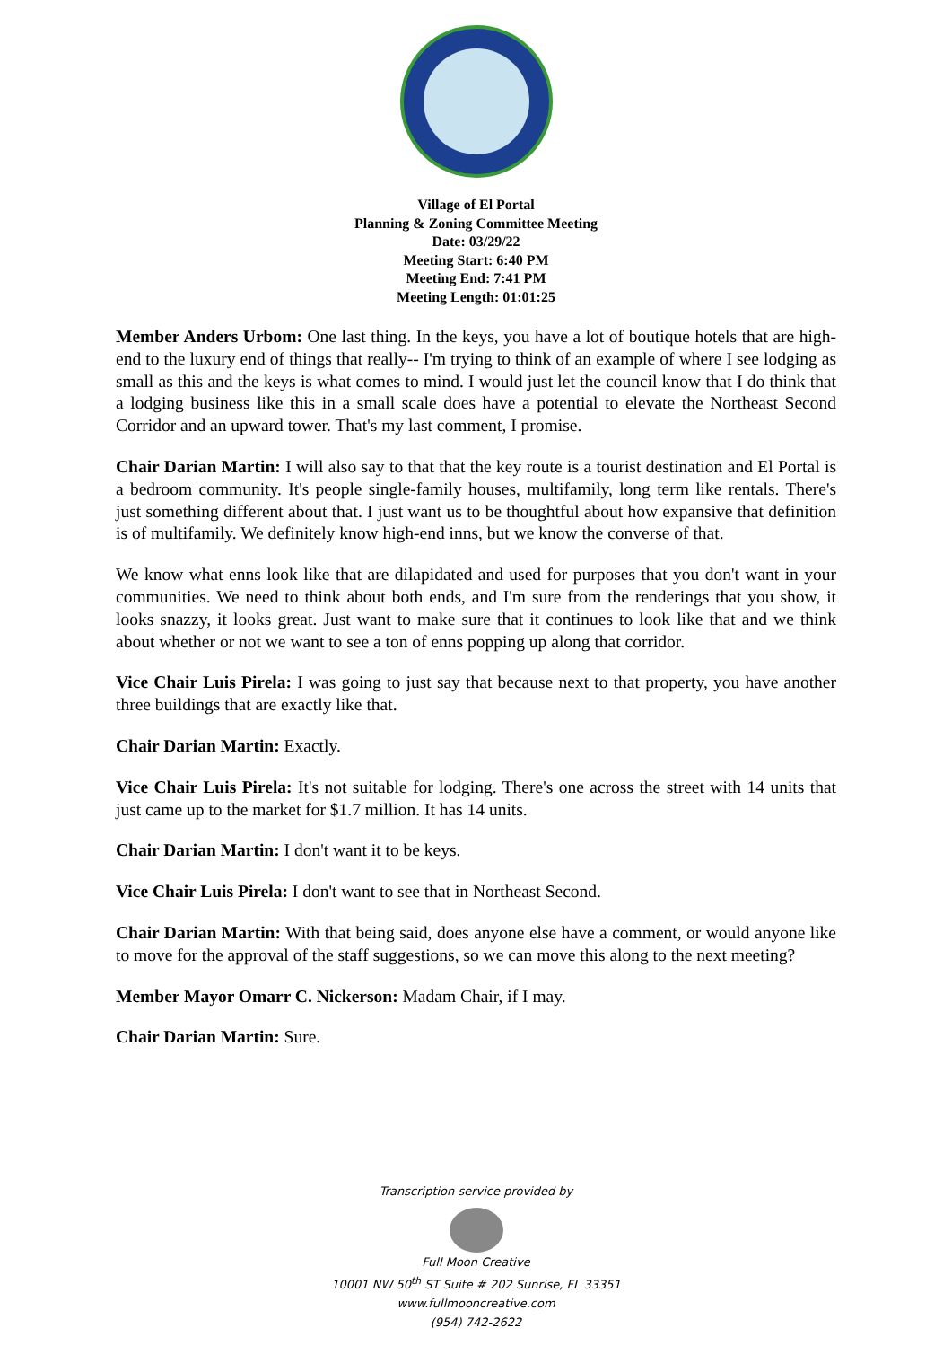Village of El Portal
Planning & Zoning Committee Meeting
Date: 03/29/22
Meeting Start: 6:40 PM
Meeting End: 7:41 PM
Meeting Length: 01:01:25
Member Anders Urbom: One last thing. In the keys, you have a lot of boutique hotels that are high-end to the luxury end of things that really-- I'm trying to think of an example of where I see lodging as small as this and the keys is what comes to mind. I would just let the council know that I do think that a lodging business like this in a small scale does have a potential to elevate the Northeast Second Corridor and an upward tower. That's my last comment, I promise.
Chair Darian Martin: I will also say to that that the key route is a tourist destination and El Portal is a bedroom community. It's people single-family houses, multifamily, long term like rentals. There's just something different about that. I just want us to be thoughtful about how expansive that definition is of multifamily. We definitely know high-end inns, but we know the converse of that.
We know what enns look like that are dilapidated and used for purposes that you don't want in your communities. We need to think about both ends, and I'm sure from the renderings that you show, it looks snazzy, it looks great. Just want to make sure that it continues to look like that and we think about whether or not we want to see a ton of enns popping up along that corridor.
Vice Chair Luis Pirela: I was going to just say that because next to that property, you have another three buildings that are exactly like that.
Chair Darian Martin: Exactly.
Vice Chair Luis Pirela: It's not suitable for lodging. There's one across the street with 14 units that just came up to the market for $1.7 million. It has 14 units.
Chair Darian Martin: I don't want it to be keys.
Vice Chair Luis Pirela: I don't want to see that in Northeast Second.
Chair Darian Martin: With that being said, does anyone else have a comment, or would anyone like to move for the approval of the staff suggestions, so we can move this along to the next meeting?
Member Mayor Omarr C. Nickerson: Madam Chair, if I may.
Chair Darian Martin: Sure.
Transcription service provided by
Full Moon Creative
10001 NW 50<sup>th</sup> ST Suite # 202 Sunrise, FL 33351
www.fullmooncreative.com
(954) 742-2622